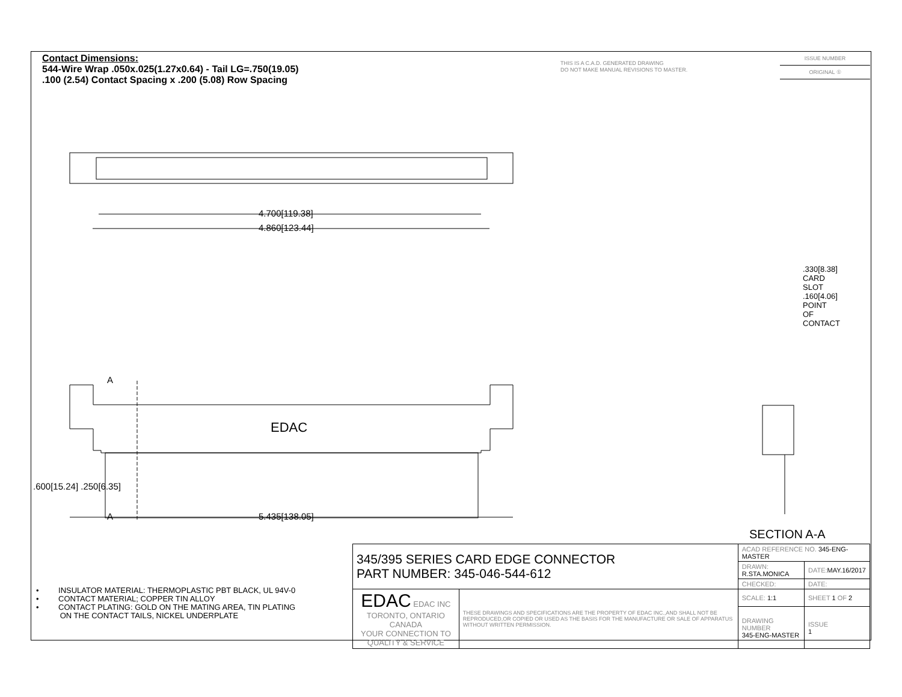Contact Dimensions:
544-Wire Wrap .050x.025(1.27x0.64) - Tail LG=.750(19.05)
.100 (2.54) Contact Spacing x .200 (5.08) Row Spacing
THIS IS A C.A.D. GENERATED DRAWING
DO NOT MAKE MANUAL REVISIONS TO MASTER.
ISSUE NUMBER
ORIGINAL ①
4.700[119.38]
4.860[123.44]
EDAC
A
A 5.435[138.05]
.600[15.24] .250[6.35]
.330[8.38] CARD SLOT
.160[4.06] POINT OF CONTACT
SECTION A-A
• INSULATOR MATERIAL: THERMOPLASTIC PBT BLACK, UL 94V-0
• CONTACT MATERIAL; COPPER TIN ALLOY
• CONTACT PLATING: GOLD ON THE MATING AREA, TIN PLATING
ON THE CONTACT TAILS, NICKEL UNDERPLATE
| 345/395 SERIES CARD EDGE CONNECTOR PART NUMBER: 345-046-544-612 | | ACAD REFERENCE NO. 345-ENG-MASTER | | |
| | | DRAWN: R.STA.MONICA | DATE: MAY.16/2017 | |
| | | CHECKED: | DATE: | |
| EDAC EDAC INC TORONTO, ONTARIO CANADA YOUR CONNECTION TO QUALITY & SERVICE | THESE DRAWINGS AND SPECIFICATIONS ARE THE PROPERTY OF EDAC INC.,AND SHALL NOT BE REPRODUCED,OR COPIED OR USED AS THE BASIS FOR THE MANUFACTURE OR SALE OF APPARATUS WITHOUT WRITTEN PERMISSION. | SCALE: 1:1 | SHEET 1 OF 2 | |
| | | DRAWING NUMBER 345-ENG-MASTER | | ISSUE 1 |